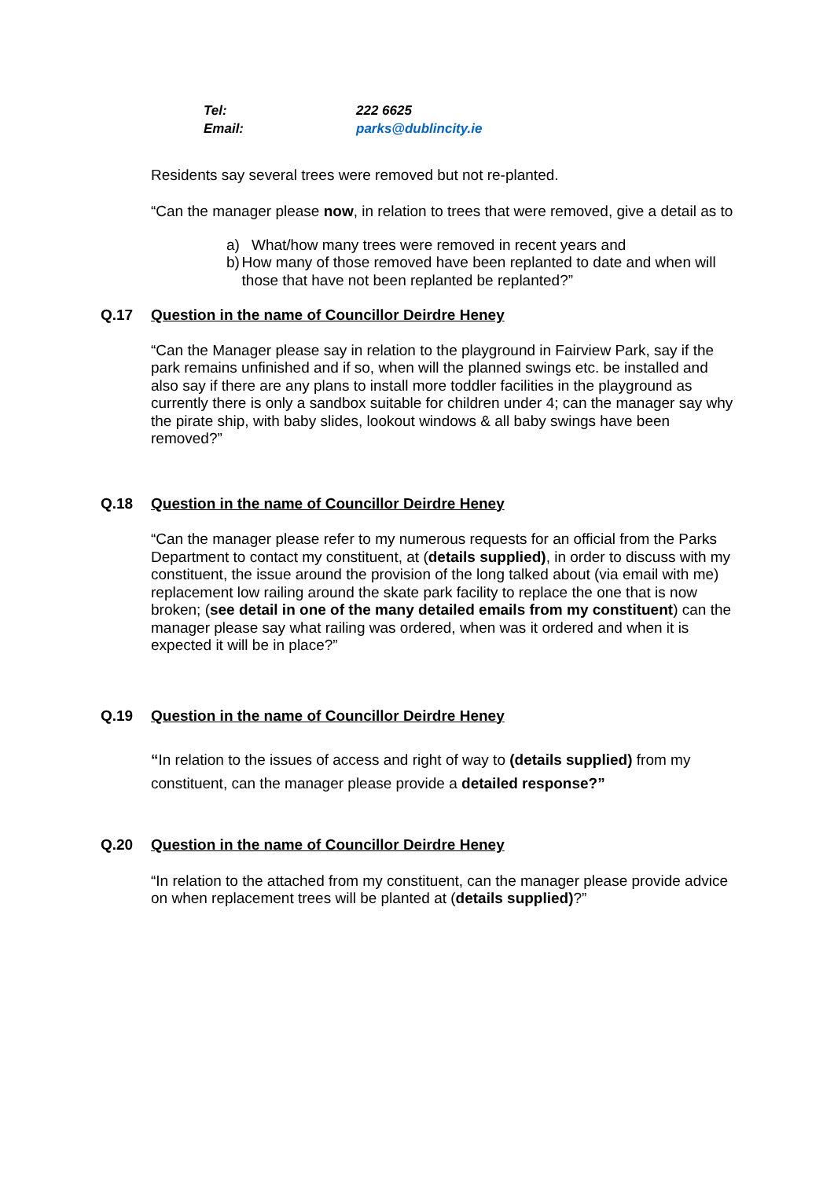| Tel: | 222 6625 |
| Email: | parks@dublincity.ie |
Residents say several trees were removed but not re-planted.
“Can the manager please now, in relation to trees that were removed, give a detail as to
a) What/how many trees were removed in recent years and
b) How many of those removed have been replanted to date and when will those that have not been replanted be replanted?”
Q.17 Question in the name of Councillor Deirdre Heney
“Can the Manager please say in relation to the playground in Fairview Park, say if the park remains unfinished and if so, when will the planned swings etc. be installed and also say if there are any plans to install more toddler facilities in the playground as currently there is only a sandbox suitable for children under 4; can the manager say why the pirate ship, with baby slides, lookout windows & all baby swings have been removed?”
Q.18 Question in the name of Councillor Deirdre Heney
“Can the manager please refer to my numerous requests for an official from the Parks Department to contact my constituent, at (details supplied), in order to discuss with my constituent, the issue around the provision of the long talked about (via email with me) replacement low railing around the skate park facility to replace the one that is now broken; (see detail in one of the many detailed emails from my constituent) can the manager please say what railing was ordered, when was it ordered and when it is expected it will be in place?”
Q.19 Question in the name of Councillor Deirdre Heney
“In relation to the issues of access and right of way to (details supplied) from my constituent, can the manager please provide a detailed response?”
Q.20 Question in the name of Councillor Deirdre Heney
“In relation to the attached from my constituent, can the manager please provide advice on when replacement trees will be planted at (details supplied)?”